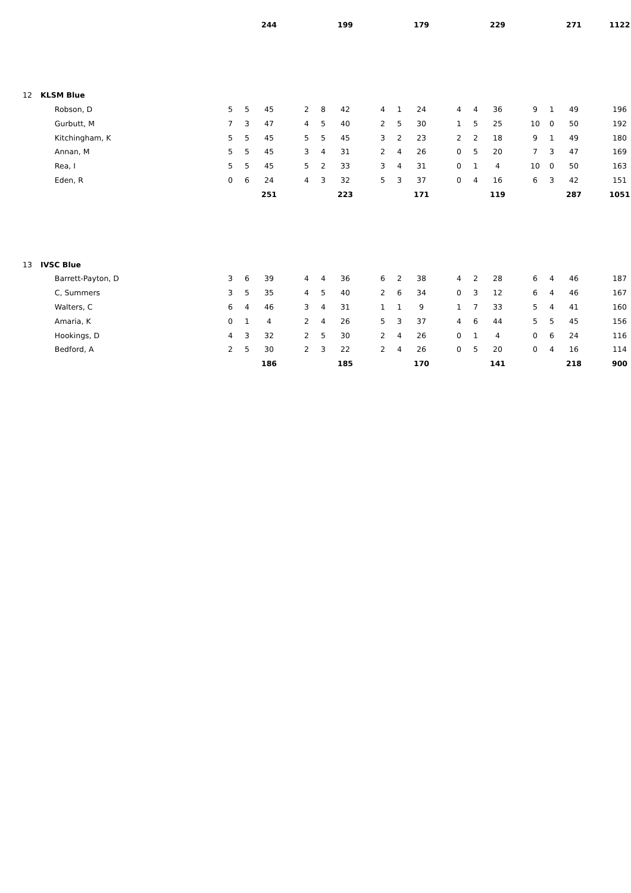| | | | | 244 | | | | 199 | | | | 179 | | | | 229 | | | | 271 | | 1122 |
| 12 | KLSM Blue | | | | | | | | | | | | | | | | | | | | | |
| | Robson, D | 5 | 5 | 45 | | 2 | 8 | 42 | | 4 | 1 | 24 | | 4 | 4 | 36 | | 9 | 1 | 49 | | 196 |
| | Gurbutt, M | 7 | 3 | 47 | | 4 | 5 | 40 | | 2 | 5 | 30 | | 1 | 5 | 25 | | 10 | 0 | 50 | | 192 |
| | Kitchingham, K | 5 | 5 | 45 | | 5 | 5 | 45 | | 3 | 2 | 23 | | 2 | 2 | 18 | | 9 | 1 | 49 | | 180 |
| | Annan, M | 5 | 5 | 45 | | 3 | 4 | 31 | | 2 | 4 | 26 | | 0 | 5 | 20 | | 7 | 3 | 47 | | 169 |
| | Rea, I | 5 | 5 | 45 | | 5 | 2 | 33 | | 3 | 4 | 31 | | 0 | 1 | 4 | | 10 | 0 | 50 | | 163 |
| | Eden, R | 0 | 6 | 24 | | 4 | 3 | 32 | | 5 | 3 | 37 | | 0 | 4 | 16 | | 6 | 3 | 42 | | 151 |
| | | | | 251 | | | | 223 | | | | 171 | | | | 119 | | | | 287 | | 1051 |
| 13 | IVSC Blue | | | | | | | | | | | | | | | | | | | | | |
| | Barrett-Payton, D | 3 | 6 | 39 | | 4 | 4 | 36 | | 6 | 2 | 38 | | 4 | 2 | 28 | | 6 | 4 | 46 | | 187 |
| | C, Summers | 3 | 5 | 35 | | 4 | 5 | 40 | | 2 | 6 | 34 | | 0 | 3 | 12 | | 6 | 4 | 46 | | 167 |
| | Walters, C | 6 | 4 | 46 | | 3 | 4 | 31 | | 1 | 1 | 9 | | 1 | 7 | 33 | | 5 | 4 | 41 | | 160 |
| | Amaria, K | 0 | 1 | 4 | | 2 | 4 | 26 | | 5 | 3 | 37 | | 4 | 6 | 44 | | 5 | 5 | 45 | | 156 |
| | Hookings, D | 4 | 3 | 32 | | 2 | 5 | 30 | | 2 | 4 | 26 | | 0 | 1 | 4 | | 0 | 6 | 24 | | 116 |
| | Bedford, A | 2 | 5 | 30 | | 2 | 3 | 22 | | 2 | 4 | 26 | | 0 | 5 | 20 | | 0 | 4 | 16 | | 114 |
| | | | | 186 | | | | 185 | | | | 170 | | | | 141 | | | | 218 | | 900 |